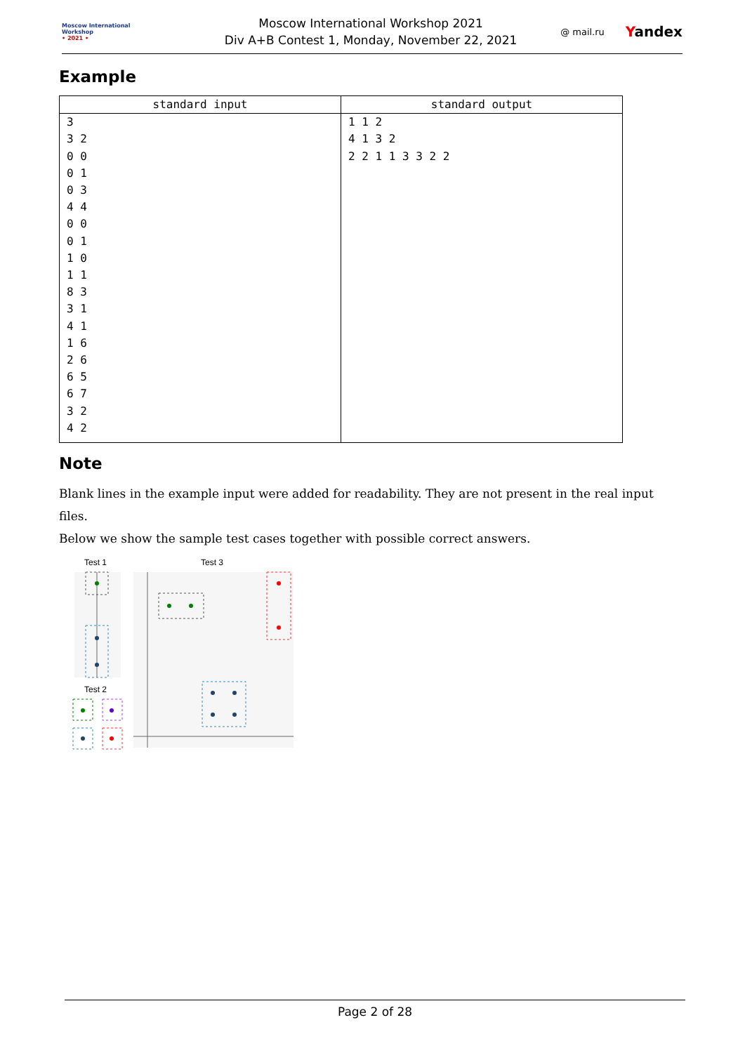Moscow International
Workshop
• 2021 •
Moscow International Workshop 2021
Div A+B Contest 1, Monday, November 22, 2021
@ mail.ru Yandex
Example
| standard input | standard output |
| --- | --- |
| 3 3 2 0 0 0 1 0 3 4 4 0 0 0 1 1 0 1 1 8 3 3 1 4 1 1 6 2 6 6 5 6 7 3 2 4 2 | 1 1 2 4 1 3 2 2 2 1 1 3 3 2 2 |
Note
Blank lines in the example input were added for readability. They are not present in the real input files.
Below we show the sample test cases together with possible correct answers.
Test 1
Test 3
Test 2
Page 2 of 28